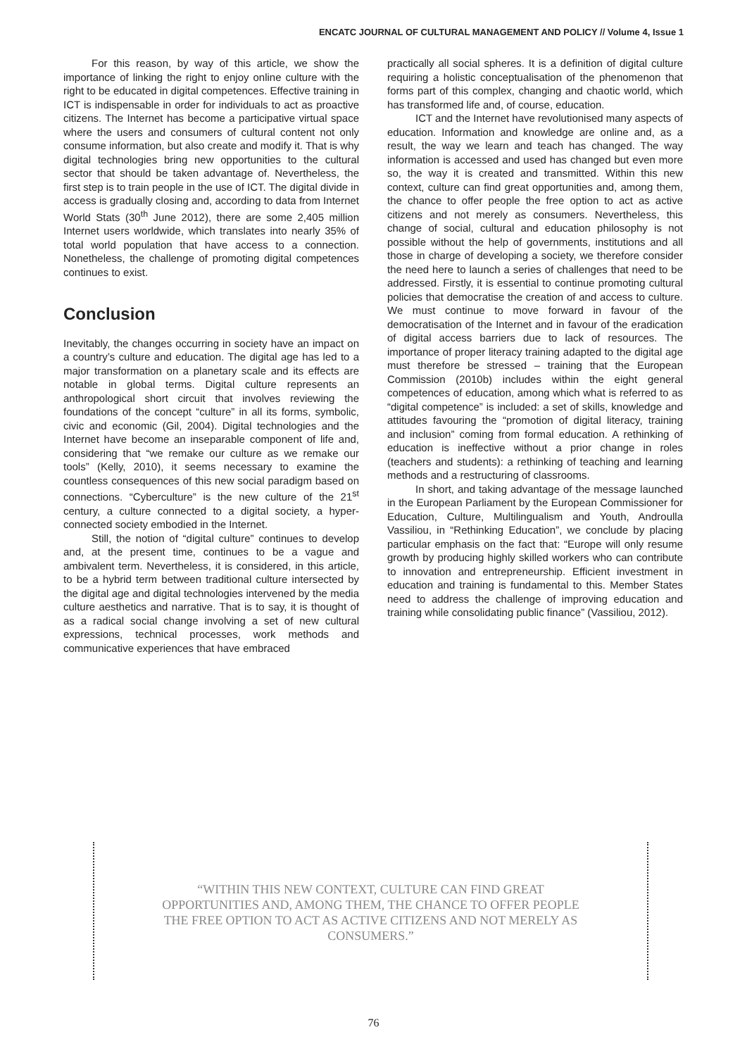ENCATC JOURNAL OF CULTURAL MANAGEMENT AND POLICY // Volume 4, Issue 1
For this reason, by way of this article, we show the importance of linking the right to enjoy online culture with the right to be educated in digital competences. Effective training in ICT is indispensable in order for individuals to act as proactive citizens. The Internet has become a participative virtual space where the users and consumers of cultural content not only consume information, but also create and modify it. That is why digital technologies bring new opportunities to the cultural sector that should be taken advantage of. Nevertheless, the first step is to train people in the use of ICT. The digital divide in access is gradually closing and, according to data from Internet World Stats (30<sup>th</sup> June 2012), there are some 2,405 million Internet users worldwide, which translates into nearly 35% of total world population that have access to a connection. Nonetheless, the challenge of promoting digital competences continues to exist.
Conclusion
Inevitably, the changes occurring in society have an impact on a country’s culture and education. The digital age has led to a major transformation on a planetary scale and its effects are notable in global terms. Digital culture represents an anthropological short circuit that involves reviewing the foundations of the concept “culture” in all its forms, symbolic, civic and economic (Gil, 2004). Digital technologies and the Internet have become an inseparable component of life and, considering that “we remake our culture as we remake our tools” (Kelly, 2010), it seems necessary to examine the countless consequences of this new social paradigm based on connections. “Cyberculture” is the new culture of the 21<sup>st</sup> century, a culture connected to a digital society, a hyper-connected society embodied in the Internet.
Still, the notion of “digital culture” continues to develop and, at the present time, continues to be a vague and ambivalent term. Nevertheless, it is considered, in this article, to be a hybrid term between traditional culture intersected by the digital age and digital technologies intervened by the media culture aesthetics and narrative. That is to say, it is thought of as a radical social change involving a set of new cultural expressions, technical processes, work methods and communicative experiences that have embraced
practically all social spheres. It is a definition of digital culture requiring a holistic conceptualisation of the phenomenon that forms part of this complex, changing and chaotic world, which has transformed life and, of course, education.
ICT and the Internet have revolutionised many aspects of education. Information and knowledge are online and, as a result, the way we learn and teach has changed. The way information is accessed and used has changed but even more so, the way it is created and transmitted. Within this new context, culture can find great opportunities and, among them, the chance to offer people the free option to act as active citizens and not merely as consumers. Nevertheless, this change of social, cultural and education philosophy is not possible without the help of governments, institutions and all those in charge of developing a society, we therefore consider the need here to launch a series of challenges that need to be addressed. Firstly, it is essential to continue promoting cultural policies that democratise the creation of and access to culture. We must continue to move forward in favour of the democratisation of the Internet and in favour of the eradication of digital access barriers due to lack of resources. The importance of proper literacy training adapted to the digital age must therefore be stressed – training that the European Commission (2010b) includes within the eight general competences of education, among which what is referred to as “digital competence” is included: a set of skills, knowledge and attitudes favouring the “promotion of digital literacy, training and inclusion” coming from formal education. A rethinking of education is ineffective without a prior change in roles (teachers and students): a rethinking of teaching and learning methods and a restructuring of classrooms.
In short, and taking advantage of the message launched in the European Parliament by the European Commissioner for Education, Culture, Multilingualism and Youth, Androulla Vassiliou, in “Rethinking Education”, we conclude by placing particular emphasis on the fact that: “Europe will only resume growth by producing highly skilled workers who can contribute to innovation and entrepreneurship. Efficient investment in education and training is fundamental to this. Member States need to address the challenge of improving education and training while consolidating public finance” (Vassiliou, 2012).
“WITHIN THIS NEW CONTEXT, CULTURE CAN FIND GREAT OPPORTUNITIES AND, AMONG THEM, THE CHANCE TO OFFER PEOPLE THE FREE OPTION TO ACT AS ACTIVE CITIZENS AND NOT MERELY AS CONSUMERS.”
76